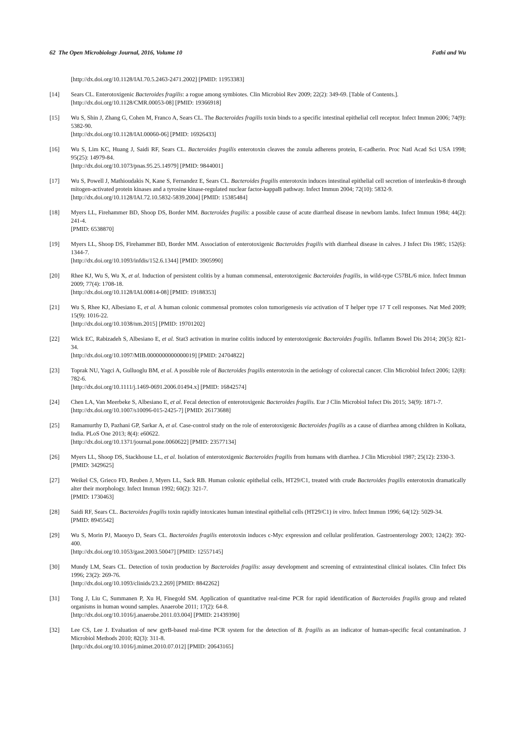62 The Open Microbiology Journal, 2016, Volume 10 Fathi and Wu
[http://dx.doi.org/10.1128/IAI.70.5.2463-2471.2002] [PMID: 11953383]
[14] Sears CL. Enterotoxigenic Bacteroides fragilis: a rogue among symbiotes. Clin Microbiol Rev 2009; 22(2): 349-69. [Table of Contents.].
[http://dx.doi.org/10.1128/CMR.00053-08] [PMID: 19366918]
[15] Wu S, Shin J, Zhang G, Cohen M, Franco A, Sears CL. The Bacteroides fragilis toxin binds to a specific intestinal epithelial cell receptor. Infect Immun 2006; 74(9): 5382-90.
[http://dx.doi.org/10.1128/IAI.00060-06] [PMID: 16926433]
[16] Wu S, Lim KC, Huang J, Saidi RF, Sears CL. Bacteroides fragilis enterotoxin cleaves the zonula adherens protein, E-cadherin. Proc Natl Acad Sci USA 1998; 95(25): 14979-84.
[http://dx.doi.org/10.1073/pnas.95.25.14979] [PMID: 9844001]
[17] Wu S, Powell J, Mathioudakis N, Kane S, Fernandez E, Sears CL. Bacteroides fragilis enterotoxin induces intestinal epithelial cell secretion of interleukin-8 through mitogen-activated protein kinases and a tyrosine kinase-regulated nuclear factor-kappaB pathway. Infect Immun 2004; 72(10): 5832-9.
[http://dx.doi.org/10.1128/IAI.72.10.5832-5839.2004] [PMID: 15385484]
[18] Myers LL, Firehammer BD, Shoop DS, Border MM. Bacteroides fragilis: a possible cause of acute diarrheal disease in newborn lambs. Infect Immun 1984; 44(2): 241-4.
[PMID: 6538870]
[19] Myers LL, Shoop DS, Firehammer BD, Border MM. Association of enterotoxigenic Bacteroides fragilis with diarrheal disease in calves. J Infect Dis 1985; 152(6): 1344-7.
[http://dx.doi.org/10.1093/infdis/152.6.1344] [PMID: 3905990]
[20] Rhee KJ, Wu S, Wu X, et al. Induction of persistent colitis by a human commensal, enterotoxigenic Bacteroides fragilis, in wild-type C57BL/6 mice. Infect Immun 2009; 77(4): 1708-18.
[http://dx.doi.org/10.1128/IAI.00814-08] [PMID: 19188353]
[21] Wu S, Rhee KJ, Albesiano E, et al. A human colonic commensal promotes colon tumorigenesis via activation of T helper type 17 T cell responses. Nat Med 2009; 15(9): 1016-22.
[http://dx.doi.org/10.1038/nm.2015] [PMID: 19701202]
[22] Wick EC, Rabizadeh S, Albesiano E, et al. Stat3 activation in murine colitis induced by enterotoxigenic Bacteroides fragilis. Inflamm Bowel Dis 2014; 20(5): 821-34.
[http://dx.doi.org/10.1097/MIB.0000000000000019] [PMID: 24704822]
[23] Toprak NU, Yagci A, Gulluoglu BM, et al. A possible role of Bacteroides fragilis enterotoxin in the aetiology of colorectal cancer. Clin Microbiol Infect 2006; 12(8): 782-6.
[http://dx.doi.org/10.1111/j.1469-0691.2006.01494.x] [PMID: 16842574]
[24] Chen LA, Van Meerbeke S, Albesiano E, et al. Fecal detection of enterotoxigenic Bacteroides fragilis. Eur J Clin Microbiol Infect Dis 2015; 34(9): 1871-7.
[http://dx.doi.org/10.1007/s10096-015-2425-7] [PMID: 26173688]
[25] Ramamurthy D, Pazhani GP, Sarkar A, et al. Case-control study on the role of enterotoxigenic Bacteroides fragilis as a cause of diarrhea among children in Kolkata, India. PLoS One 2013; 8(4): e60622.
[http://dx.doi.org/10.1371/journal.pone.0060622] [PMID: 23577134]
[26] Myers LL, Shoop DS, Stackhouse LL, et al. Isolation of enterotoxigenic Bacteroides fragilis from humans with diarrhea. J Clin Microbiol 1987; 25(12): 2330-3.
[PMID: 3429625]
[27] Weikel CS, Grieco FD, Reuben J, Myers LL, Sack RB. Human colonic epithelial cells, HT29/C1, treated with crude Bacteroides fragilis enterotoxin dramatically alter their morphology. Infect Immun 1992; 60(2): 321-7.
[PMID: 1730463]
[28] Saidi RF, Sears CL. Bacteroides fragilis toxin rapidly intoxicates human intestinal epithelial cells (HT29/C1) in vitro. Infect Immun 1996; 64(12): 5029-34.
[PMID: 8945542]
[29] Wu S, Morin PJ, Maouyo D, Sears CL. Bacteroides fragilis enterotoxin induces c-Myc expression and cellular proliferation. Gastroenterology 2003; 124(2): 392-400.
[http://dx.doi.org/10.1053/gast.2003.50047] [PMID: 12557145]
[30] Mundy LM, Sears CL. Detection of toxin production by Bacteroides fragilis: assay development and screening of extraintestinal clinical isolates. Clin Infect Dis 1996; 23(2): 269-76.
[http://dx.doi.org/10.1093/clinids/23.2.269] [PMID: 8842262]
[31] Tong J, Liu C, Summanen P, Xu H, Finegold SM. Application of quantitative real-time PCR for rapid identification of Bacteroides fragilis group and related organisms in human wound samples. Anaerobe 2011; 17(2): 64-8.
[http://dx.doi.org/10.1016/j.anaerobe.2011.03.004] [PMID: 21439390]
[32] Lee CS, Lee J. Evaluation of new gyrB-based real-time PCR system for the detection of B. fragilis as an indicator of human-specific fecal contamination. J Microbiol Methods 2010; 82(3): 311-8.
[http://dx.doi.org/10.1016/j.mimet.2010.07.012] [PMID: 20643165]